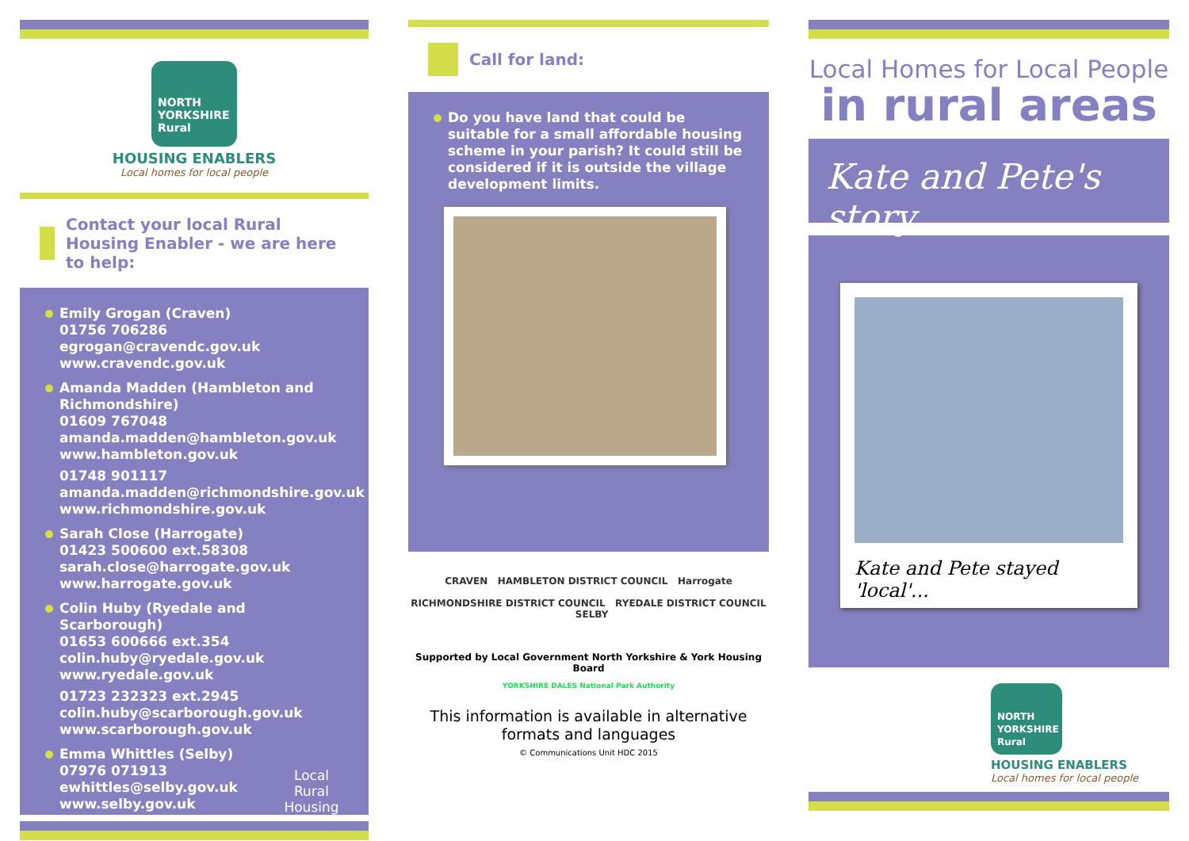NORTH YORKSHIRE Rural
HOUSING ENABLERS
Local homes for local people
Contact your local Rural Housing Enabler - we are here to help:
Emily Grogan (Craven)
01756 706286
egrogan@cravendc.gov.uk
www.cravendc.gov.uk
Amanda Madden (Hambleton and Richmondshire)
01609 767048
amanda.madden@hambleton.gov.uk
www.hambleton.gov.uk
01748 901117
amanda.madden@richmondshire.gov.uk
www.richmondshire.gov.uk
Sarah Close (Harrogate)
01423 500600 ext.58308
sarah.close@harrogate.gov.uk
www.harrogate.gov.uk
Colin Huby (Ryedale and Scarborough)
01653 600666 ext.354
colin.huby@ryedale.gov.uk
www.ryedale.gov.uk
01723 232323 ext.2945
colin.huby@scarborough.gov.uk
www.scarborough.gov.uk
Emma Whittles (Selby)
07976 071913
ewhittles@selby.gov.uk
www.selby.gov.uk
Local
Rural
Housing
Call for land:
Do you have land that could be suitable for a small affordable housing scheme in your parish? It could still be considered if it is outside the village development limits.
CRAVEN HAMBLETON DISTRICT COUNCIL Harrogate
RICHMONDSHIRE DISTRICT COUNCIL RYEDALE DISTRICT COUNCIL SELBY
Supported by Local Government North Yorkshire & York Housing Board
YORKSHIRE DALES National Park Authority
This information is available in alternative formats and languages
© Communications Unit HDC 2015
Local Homes for Local People
in rural areas
Kate and Pete's story...
Kate and Pete stayed 'local'...
NORTH YORKSHIRE Rural
HOUSING ENABLERS
Local homes for local people